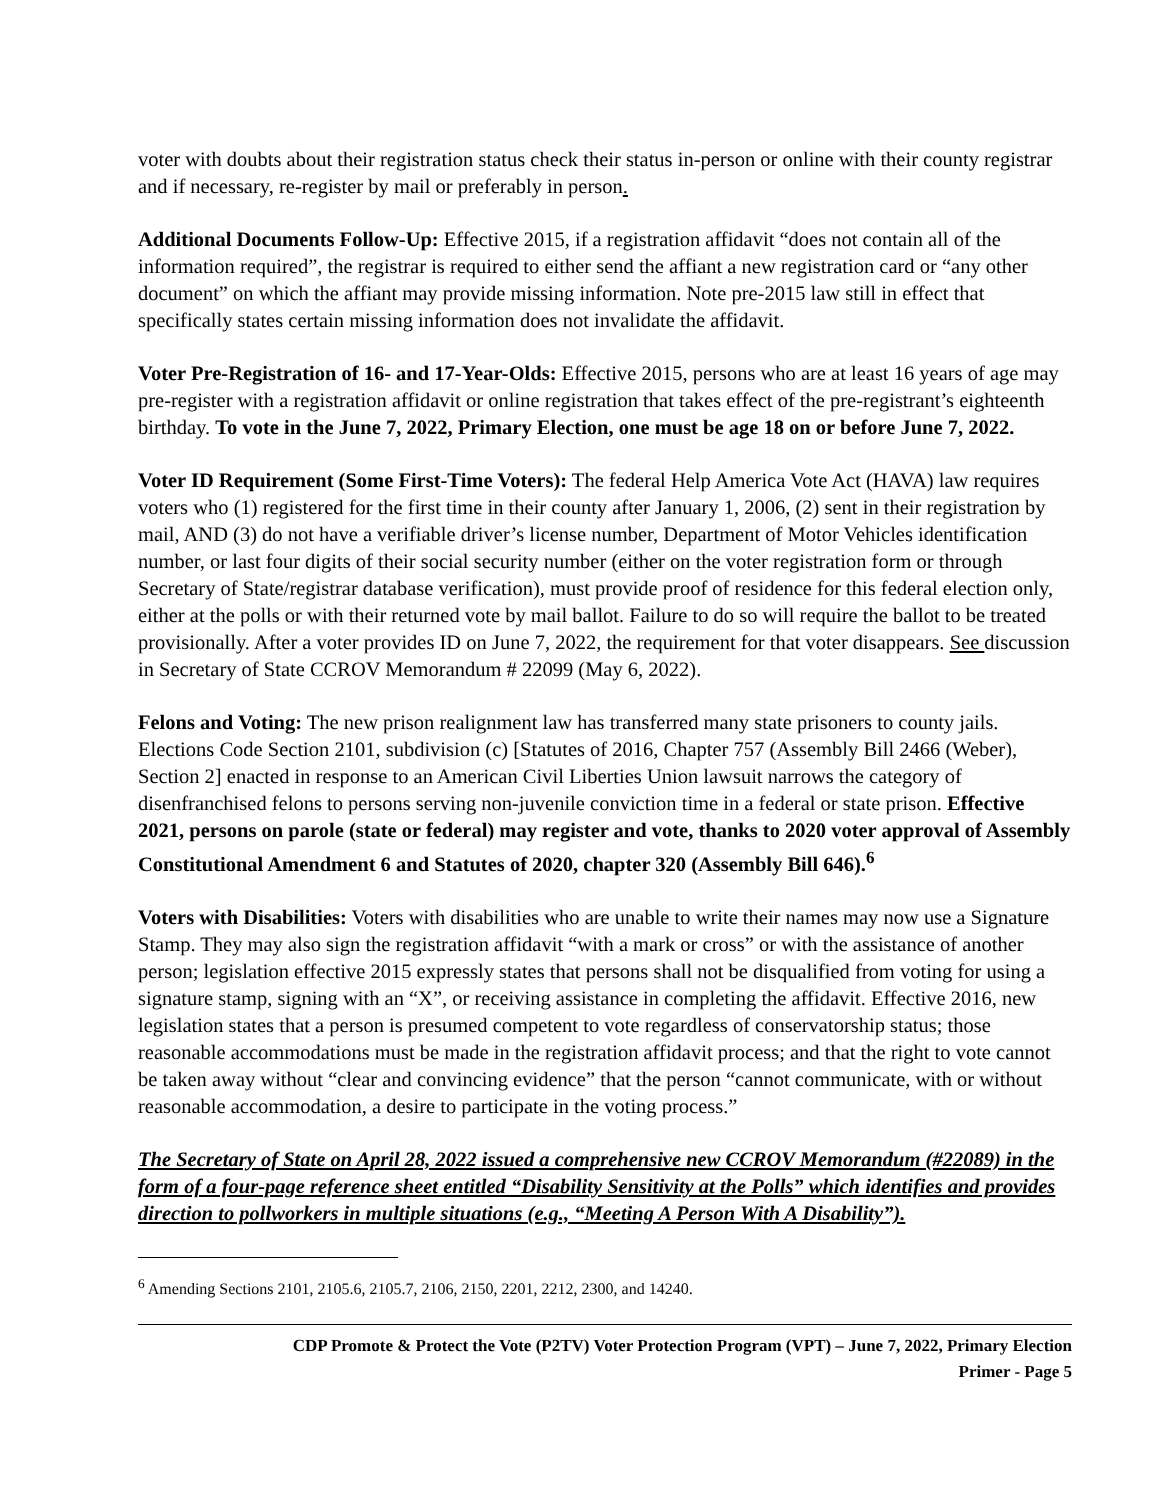voter with doubts about their registration status check their status in-person or online with their county registrar and if necessary, re-register by mail or preferably in person.
Additional Documents Follow-Up: Effective 2015, if a registration affidavit “does not contain all of the information required”, the registrar is required to either send the affiant a new registration card or “any other document” on which the affiant may provide missing information. Note pre-2015 law still in effect that specifically states certain missing information does not invalidate the affidavit.
Voter Pre-Registration of 16- and 17-Year-Olds: Effective 2015, persons who are at least 16 years of age may pre-register with a registration affidavit or online registration that takes effect of the pre-registrant’s eighteenth birthday. To vote in the June 7, 2022, Primary Election, one must be age 18 on or before June 7, 2022.
Voter ID Requirement (Some First-Time Voters): The federal Help America Vote Act (HAVA) law requires voters who (1) registered for the first time in their county after January 1, 2006, (2) sent in their registration by mail, AND (3) do not have a verifiable driver’s license number, Department of Motor Vehicles identification number, or last four digits of their social security number (either on the voter registration form or through Secretary of State/registrar database verification), must provide proof of residence for this federal election only, either at the polls or with their returned vote by mail ballot. Failure to do so will require the ballot to be treated provisionally. After a voter provides ID on June 7, 2022, the requirement for that voter disappears. See discussion in Secretary of State CCROV Memorandum # 22099 (May 6, 2022).
Felons and Voting: The new prison realignment law has transferred many state prisoners to county jails. Elections Code Section 2101, subdivision (c) [Statutes of 2016, Chapter 757 (Assembly Bill 2466 (Weber), Section 2] enacted in response to an American Civil Liberties Union lawsuit narrows the category of disenfranchised felons to persons serving non-juvenile conviction time in a federal or state prison. Effective 2021, persons on parole (state or federal) may register and vote, thanks to 2020 voter approval of Assembly Constitutional Amendment 6 and Statutes of 2020, chapter 320 (Assembly Bill 646).<sup>6</sup>
Voters with Disabilities: Voters with disabilities who are unable to write their names may now use a Signature Stamp. They may also sign the registration affidavit “with a mark or cross” or with the assistance of another person; legislation effective 2015 expressly states that persons shall not be disqualified from voting for using a signature stamp, signing with an “X”, or receiving assistance in completing the affidavit. Effective 2016, new legislation states that a person is presumed competent to vote regardless of conservatorship status; those reasonable accommodations must be made in the registration affidavit process; and that the right to vote cannot be taken away without “clear and convincing evidence” that the person “cannot communicate, with or without reasonable accommodation, a desire to participate in the voting process.”
The Secretary of State on April 28, 2022 issued a comprehensive new CCROV Memorandum (#22089) in the form of a four-page reference sheet entitled “Disability Sensitivity at the Polls” which identifies and provides direction to pollworkers in multiple situations (e.g., “Meeting A Person With A Disability”).
<sup>6</sup> Amending Sections 2101, 2105.6, 2105.7, 2106, 2150, 2201, 2212, 2300, and 14240.
CDP Promote & Protect the Vote (P2TV) Voter Protection Program (VPT) – June 7, 2022, Primary Election
Primer - Page 5